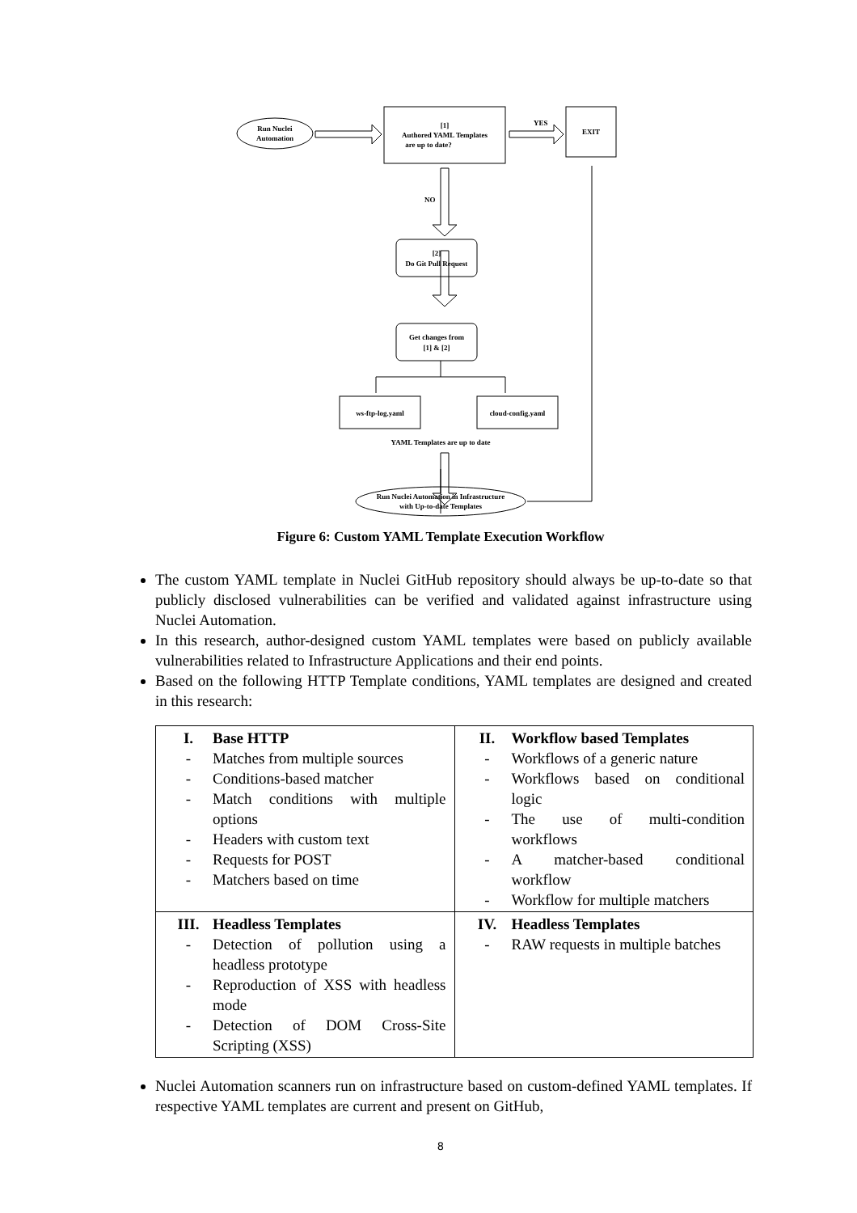Run Nuclei
Automation
[1]
Authored YAML Templates
are up to date?
YES
EXIT
NO
[2]
Do Git Pull Request
Get changes from
[1] & [2]
ws-ftp-log.yaml
cloud-config.yaml
YAML Templates are up to date
Run Nuclei Automation in Infrastructure
with Up-to-date Templates
Figure 6: Custom YAML Template Execution Workflow
The custom YAML template in Nuclei GitHub repository should always be up-to-date so that publicly disclosed vulnerabilities can be verified and validated against infrastructure using Nuclei Automation.
In this research, author-designed custom YAML templates were based on publicly available vulnerabilities related to Infrastructure Applications and their end points.
Based on the following HTTP Template conditions, YAML templates are designed and created in this research:
| I. Base HTTP - Matches from multiple sources - Conditions-based matcher - Match conditions with multiple options - Headers with custom text - Requests for POST - Matchers based on time | II. Workflow based Templates - Workflows of a generic nature - Workflows based on conditional logic - The use of multi-condition workflows - A matcher-based conditional workflow - Workflow for multiple matchers |
| III. Headless Templates - Detection of pollution using a headless prototype - Reproduction of XSS with headless mode - Detection of DOM Cross-Site Scripting (XSS) | IV. Headless Templates - RAW requests in multiple batches |
Nuclei Automation scanners run on infrastructure based on custom-defined YAML templates. If respective YAML templates are current and present on GitHub,
8